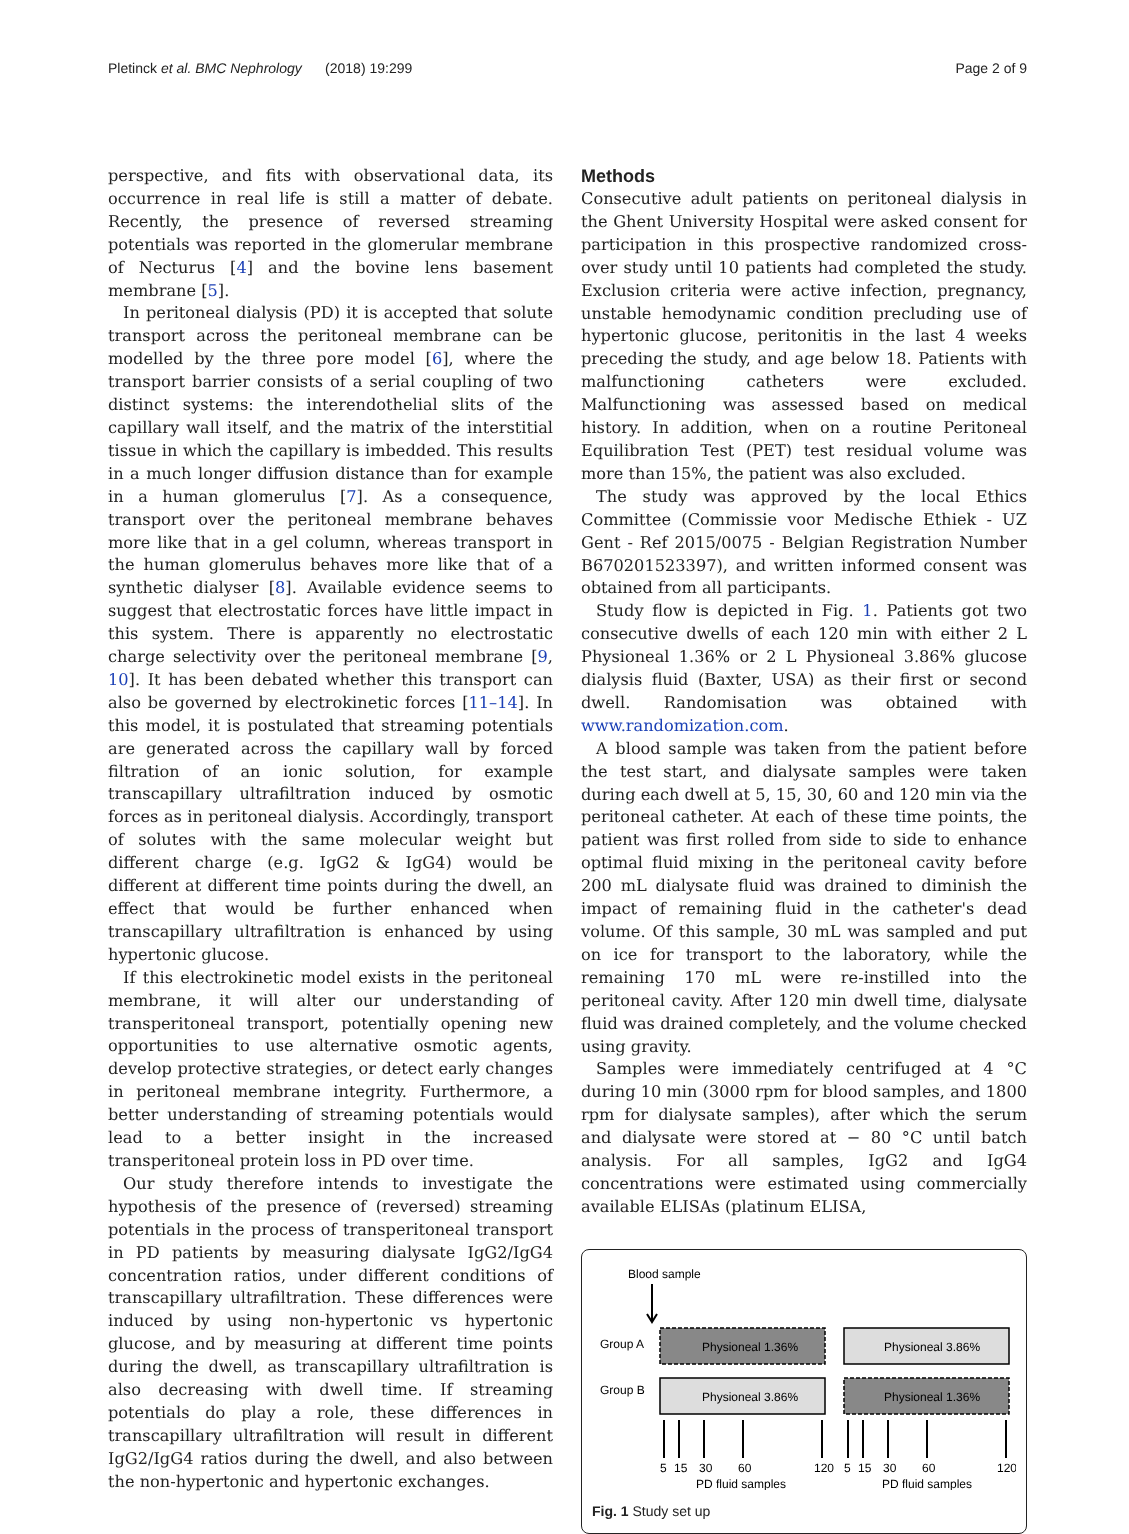Pletinck et al. BMC Nephrology (2018) 19:299 Page 2 of 9
perspective, and fits with observational data, its occurrence in real life is still a matter of debate. Recently, the presence of reversed streaming potentials was reported in the glomerular membrane of Necturus [4] and the bovine lens basement membrane [5].
In peritoneal dialysis (PD) it is accepted that solute transport across the peritoneal membrane can be modelled by the three pore model [6], where the transport barrier consists of a serial coupling of two distinct systems: the interendothelial slits of the capillary wall itself, and the matrix of the interstitial tissue in which the capillary is imbedded. This results in a much longer diffusion distance than for example in a human glomerulus [7]. As a consequence, transport over the peritoneal membrane behaves more like that in a gel column, whereas transport in the human glomerulus behaves more like that of a synthetic dialyser [8]. Available evidence seems to suggest that electrostatic forces have little impact in this system. There is apparently no electrostatic charge selectivity over the peritoneal membrane [9, 10]. It has been debated whether this transport can also be governed by electrokinetic forces [11–14]. In this model, it is postulated that streaming potentials are generated across the capillary wall by forced filtration of an ionic solution, for example transcapillary ultrafiltration induced by osmotic forces as in peritoneal dialysis. Accordingly, transport of solutes with the same molecular weight but different charge (e.g. IgG2 & IgG4) would be different at different time points during the dwell, an effect that would be further enhanced when transcapillary ultrafiltration is enhanced by using hypertonic glucose.
If this electrokinetic model exists in the peritoneal membrane, it will alter our understanding of transperitoneal transport, potentially opening new opportunities to use alternative osmotic agents, develop protective strategies, or detect early changes in peritoneal membrane integrity. Furthermore, a better understanding of streaming potentials would lead to a better insight in the increased transperitoneal protein loss in PD over time.
Our study therefore intends to investigate the hypothesis of the presence of (reversed) streaming potentials in the process of transperitoneal transport in PD patients by measuring dialysate IgG2/IgG4 concentration ratios, under different conditions of transcapillary ultrafiltration. These differences were induced by using non-hypertonic vs hypertonic glucose, and by measuring at different time points during the dwell, as transcapillary ultrafiltration is also decreasing with dwell time. If streaming potentials do play a role, these differences in transcapillary ultrafiltration will result in different IgG2/IgG4 ratios during the dwell, and also between the non-hypertonic and hypertonic exchanges.
Methods
Consecutive adult patients on peritoneal dialysis in the Ghent University Hospital were asked consent for participation in this prospective randomized cross-over study until 10 patients had completed the study. Exclusion criteria were active infection, pregnancy, unstable hemodynamic condition precluding use of hypertonic glucose, peritonitis in the last 4 weeks preceding the study, and age below 18. Patients with malfunctioning catheters were excluded. Malfunctioning was assessed based on medical history. In addition, when on a routine Peritoneal Equilibration Test (PET) test residual volume was more than 15%, the patient was also excluded.
The study was approved by the local Ethics Committee (Commissie voor Medische Ethiek - UZ Gent - Ref 2015/0075 - Belgian Registration Number B670201523397), and written informed consent was obtained from all participants.
Study flow is depicted in Fig. 1. Patients got two consecutive dwells of each 120 min with either 2 L Physioneal 1.36% or 2 L Physioneal 3.86% glucose dialysis fluid (Baxter, USA) as their first or second dwell. Randomisation was obtained with www.randomization.com.
A blood sample was taken from the patient before the test start, and dialysate samples were taken during each dwell at 5, 15, 30, 60 and 120 min via the peritoneal catheter. At each of these time points, the patient was first rolled from side to side to enhance optimal fluid mixing in the peritoneal cavity before 200 mL dialysate fluid was drained to diminish the impact of remaining fluid in the catheter's dead volume. Of this sample, 30 mL was sampled and put on ice for transport to the laboratory, while the remaining 170 mL were re-instilled into the peritoneal cavity. After 120 min dwell time, dialysate fluid was drained completely, and the volume checked using gravity.
Samples were immediately centrifuged at 4 °C during 10 min (3000 rpm for blood samples, and 1800 rpm for dialysate samples), after which the serum and dialysate were stored at − 80 °C until batch analysis. For all samples, IgG2 and IgG4 concentrations were estimated using commercially available ELISAs (platinum ELISA,
Blood sample
Group A
Physioneal 1.36%
Physioneal 3.86%
Group B
Physioneal 3.86%
Physioneal 1.36%
5
15
30
60
120
5
15
30
60
120
PD fluid samples
PD fluid samples
Fig. 1 Study set up